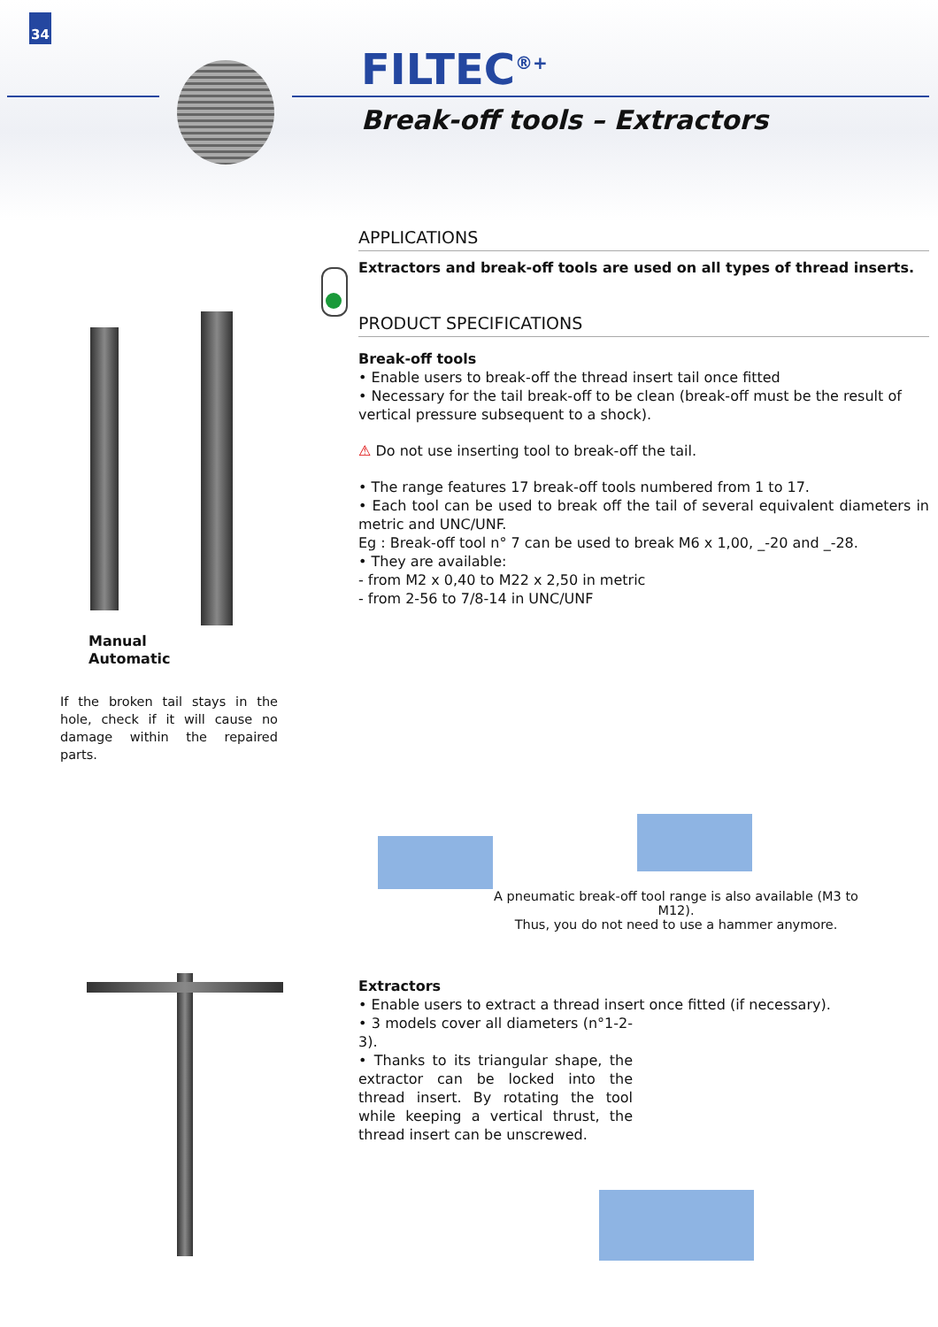34
FILTEC<sup>®+</sup>
Break-off tools – Extractors
APPLICATIONS
Extractors and break-off tools are used on all types of thread inserts.
PRODUCT SPECIFICATIONS
Break-off tools
• Enable users to break-off the thread insert tail once fitted
• Necessary for the tail break-off to be clean (break-off must be the result of vertical pressure subsequent to a shock).
⚠ Do not use inserting tool to break-off the tail.
• The range features 17 break-off tools numbered from 1 to 17.
• Each tool can be used to break off the tail of several equivalent diameters in metric and UNC/UNF.
Eg : Break-off tool n° 7 can be used to break M6 x 1,00, _-20 and _-28.
• They are available:
- from M2 x 0,40 to M22 x 2,50 in metric
- from 2-56 to 7/8-14 in UNC/UNF
Manual Automatic
If the broken tail stays in the hole, check if it will cause no damage within the repaired parts.
A pneumatic break-off tool range is also available (M3 to M12).
Thus, you do not need to use a hammer anymore.
Extractors
• Enable users to extract a thread insert once fitted (if necessary).
• 3 models cover all diameters (n°1-2-3).
• Thanks to its triangular shape, the extractor can be locked into the thread insert. By rotating the tool while keeping a vertical thrust, the thread insert can be unscrewed.